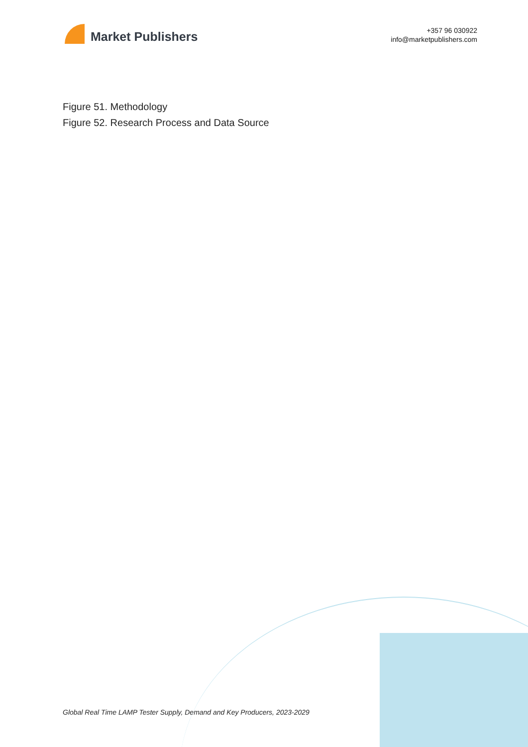Market Publishers
+357 96 030922
info@marketpublishers.com
Figure 51. Methodology
Figure 52. Research Process and Data Source
Global Real Time LAMP Tester Supply, Demand and Key Producers, 2023-2029